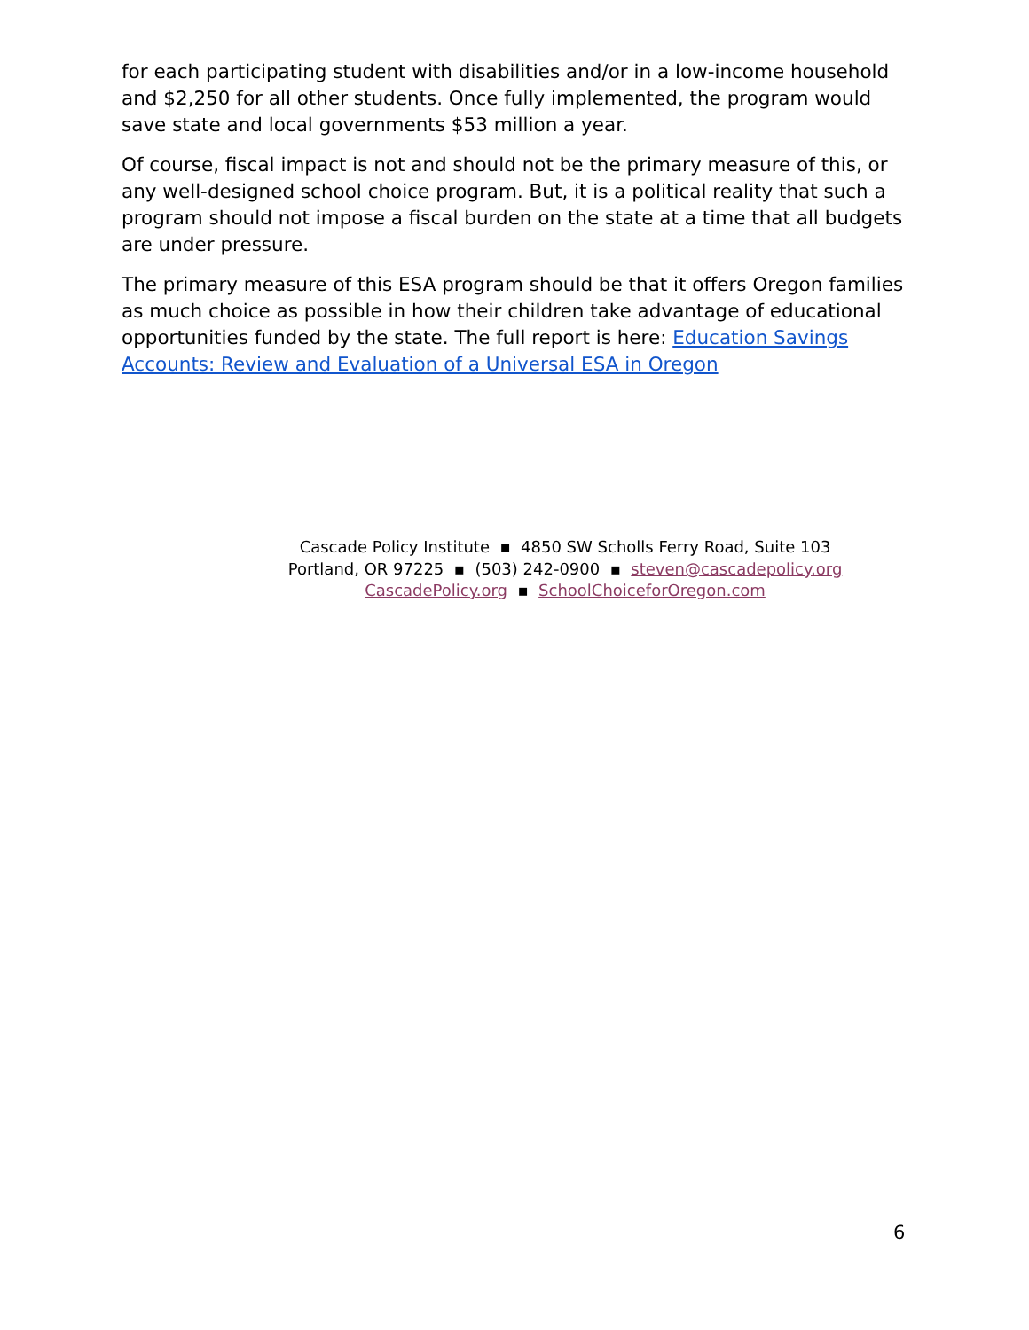for each participating student with disabilities and/or in a low-income household and $2,250 for all other students. Once fully implemented, the program would save state and local governments $53 million a year.
Of course, fiscal impact is not and should not be the primary measure of this, or any well-designed school choice program. But, it is a political reality that such a program should not impose a fiscal burden on the state at a time that all budgets are under pressure.
The primary measure of this ESA program should be that it offers Oregon families as much choice as possible in how their children take advantage of educational opportunities funded by the state. The full report is here: Education Savings Accounts: Review and Evaluation of a Universal ESA in Oregon
Cascade Policy Institute ▪ 4850 SW Scholls Ferry Road, Suite 103
Portland, OR 97225 ▪ (503) 242-0900 ▪ steven@cascadepolicy.org
CascadePolicy.org ▪ SchoolChoiceforOregon.com
6